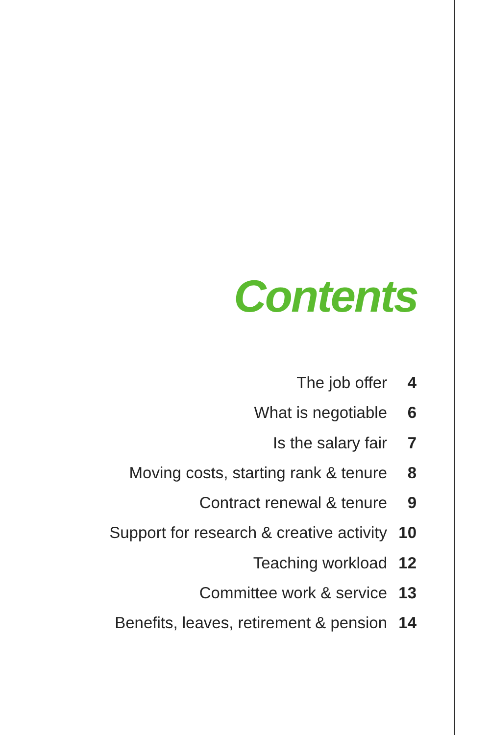Contents
The job offer 4
What is negotiable 6
Is the salary fair 7
Moving costs, starting rank & tenure 8
Contract renewal & tenure 9
Support for research & creative activity 10
Teaching workload 12
Committee work & service 13
Benefits, leaves, retirement & pension 14